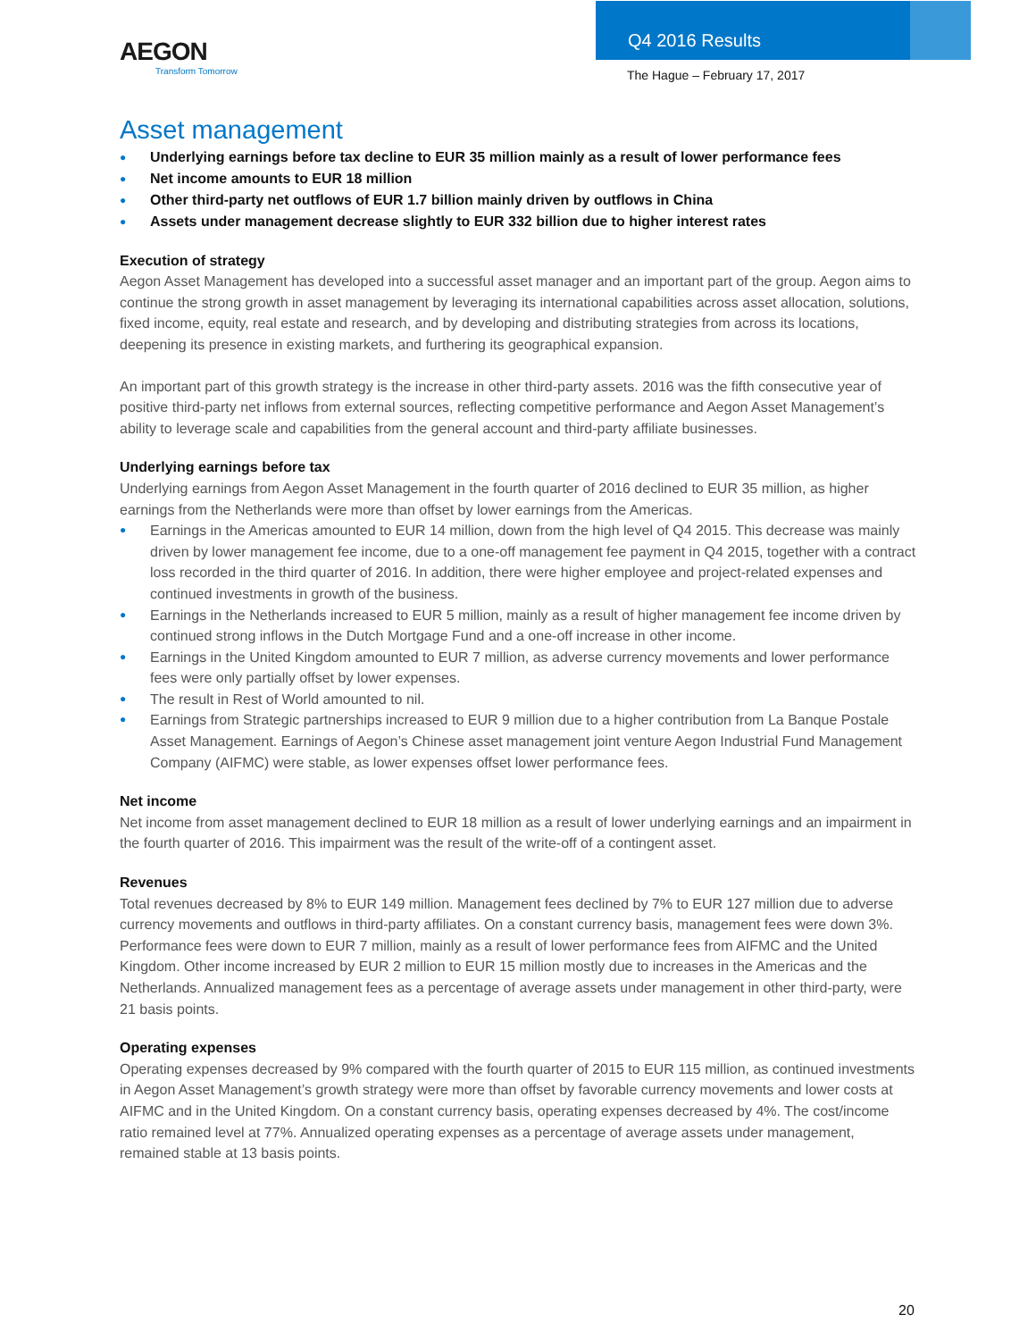AEGON
Transform Tomorrow
Q4 2016 Results
The Hague – February 17, 2017
Asset management
● Underlying earnings before tax decline to EUR 35 million mainly as a result of lower performance fees
● Net income amounts to EUR 18 million
● Other third-party net outflows of EUR 1.7 billion mainly driven by outflows in China
● Assets under management decrease slightly to EUR 332 billion due to higher interest rates
Execution of strategy
Aegon Asset Management has developed into a successful asset manager and an important part of the group. Aegon aims to continue the strong growth in asset management by leveraging its international capabilities across asset allocation, solutions, fixed income, equity, real estate and research, and by developing and distributing strategies from across its locations, deepening its presence in existing markets, and furthering its geographical expansion.
An important part of this growth strategy is the increase in other third-party assets. 2016 was the fifth consecutive year of positive third-party net inflows from external sources, reflecting competitive performance and Aegon Asset Management’s ability to leverage scale and capabilities from the general account and third-party affiliate businesses.
Underlying earnings before tax
Underlying earnings from Aegon Asset Management in the fourth quarter of 2016 declined to EUR 35 million, as higher earnings from the Netherlands were more than offset by lower earnings from the Americas.
● Earnings in the Americas amounted to EUR 14 million, down from the high level of Q4 2015. This decrease was mainly driven by lower management fee income, due to a one-off management fee payment in Q4 2015, together with a contract loss recorded in the third quarter of 2016. In addition, there were higher employee and project-related expenses and continued investments in growth of the business.
● Earnings in the Netherlands increased to EUR 5 million, mainly as a result of higher management fee income driven by continued strong inflows in the Dutch Mortgage Fund and a one-off increase in other income.
● Earnings in the United Kingdom amounted to EUR 7 million, as adverse currency movements and lower performance fees were only partially offset by lower expenses.
● The result in Rest of World amounted to nil.
● Earnings from Strategic partnerships increased to EUR 9 million due to a higher contribution from La Banque Postale Asset Management. Earnings of Aegon’s Chinese asset management joint venture Aegon Industrial Fund Management Company (AIFMC) were stable, as lower expenses offset lower performance fees.
Net income
Net income from asset management declined to EUR 18 million as a result of lower underlying earnings and an impairment in the fourth quarter of 2016. This impairment was the result of the write-off of a contingent asset.
Revenues
Total revenues decreased by 8% to EUR 149 million. Management fees declined by 7% to EUR 127 million due to adverse currency movements and outflows in third-party affiliates. On a constant currency basis, management fees were down 3%. Performance fees were down to EUR 7 million, mainly as a result of lower performance fees from AIFMC and the United Kingdom. Other income increased by EUR 2 million to EUR 15 million mostly due to increases in the Americas and the Netherlands. Annualized management fees as a percentage of average assets under management in other third-party, were 21 basis points.
Operating expenses
Operating expenses decreased by 9% compared with the fourth quarter of 2015 to EUR 115 million, as continued investments in Aegon Asset Management’s growth strategy were more than offset by favorable currency movements and lower costs at AIFMC and in the United Kingdom. On a constant currency basis, operating expenses decreased by 4%. The cost/income ratio remained level at 77%. Annualized operating expenses as a percentage of average assets under management, remained stable at 13 basis points.
20